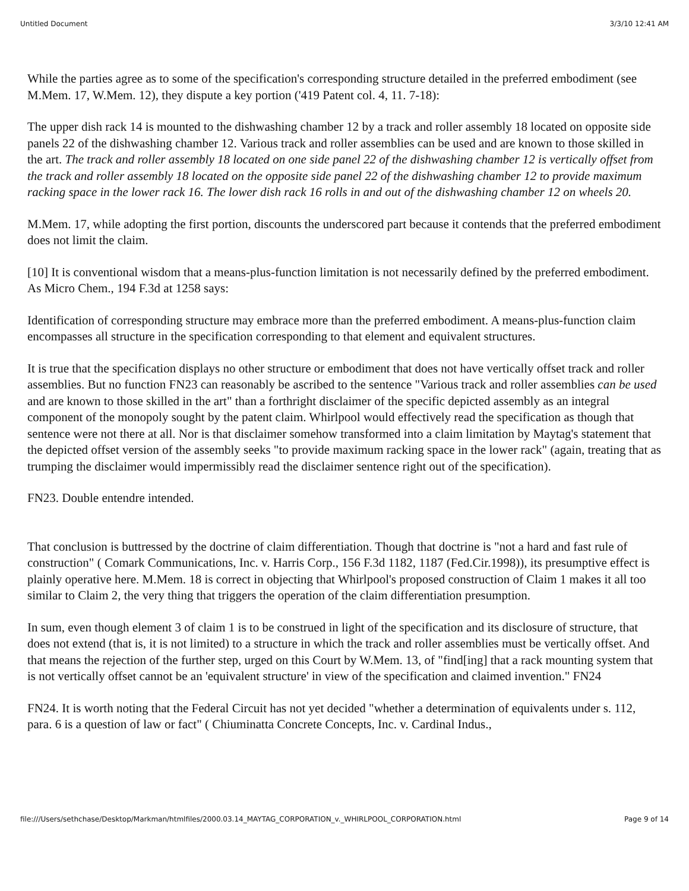Untitled Document 3/3/10 12:41 AM
While the parties agree as to some of the specification's corresponding structure detailed in the preferred embodiment (see M.Mem. 17, W.Mem. 12), they dispute a key portion ('419 Patent col. 4, 11. 7-18):
The upper dish rack 14 is mounted to the dishwashing chamber 12 by a track and roller assembly 18 located on opposite side panels 22 of the dishwashing chamber 12. Various track and roller assemblies can be used and are known to those skilled in the art. The track and roller assembly 18 located on one side panel 22 of the dishwashing chamber 12 is vertically offset from the track and roller assembly 18 located on the opposite side panel 22 of the dishwashing chamber 12 to provide maximum racking space in the lower rack 16. The lower dish rack 16 rolls in and out of the dishwashing chamber 12 on wheels 20.
M.Mem. 17, while adopting the first portion, discounts the underscored part because it contends that the preferred embodiment does not limit the claim.
[10] It is conventional wisdom that a means-plus-function limitation is not necessarily defined by the preferred embodiment. As Micro Chem., 194 F.3d at 1258 says:
Identification of corresponding structure may embrace more than the preferred embodiment. A means-plus-function claim encompasses all structure in the specification corresponding to that element and equivalent structures.
It is true that the specification displays no other structure or embodiment that does not have vertically offset track and roller assemblies. But no function FN23 can reasonably be ascribed to the sentence "Various track and roller assemblies can be used and are known to those skilled in the art" than a forthright disclaimer of the specific depicted assembly as an integral component of the monopoly sought by the patent claim. Whirlpool would effectively read the specification as though that sentence were not there at all. Nor is that disclaimer somehow transformed into a claim limitation by Maytag's statement that the depicted offset version of the assembly seeks "to provide maximum racking space in the lower rack" (again, treating that as trumping the disclaimer would impermissibly read the disclaimer sentence right out of the specification).
FN23. Double entendre intended.
That conclusion is buttressed by the doctrine of claim differentiation. Though that doctrine is "not a hard and fast rule of construction" ( Comark Communications, Inc. v. Harris Corp., 156 F.3d 1182, 1187 (Fed.Cir.1998)), its presumptive effect is plainly operative here. M.Mem. 18 is correct in objecting that Whirlpool's proposed construction of Claim 1 makes it all too similar to Claim 2, the very thing that triggers the operation of the claim differentiation presumption.
In sum, even though element 3 of claim 1 is to be construed in light of the specification and its disclosure of structure, that does not extend (that is, it is not limited) to a structure in which the track and roller assemblies must be vertically offset. And that means the rejection of the further step, urged on this Court by W.Mem. 13, of "find[ing] that a rack mounting system that is not vertically offset cannot be an 'equivalent structure' in view of the specification and claimed invention." FN24
FN24. It is worth noting that the Federal Circuit has not yet decided "whether a determination of equivalents under s. 112, para. 6 is a question of law or fact" ( Chiuminatta Concrete Concepts, Inc. v. Cardinal Indus.,
file:///Users/sethchase/Desktop/Markman/htmlfiles/2000.03.14_MAYTAG_CORPORATION_v._WHIRLPOOL_CORPORATION.html Page 9 of 14